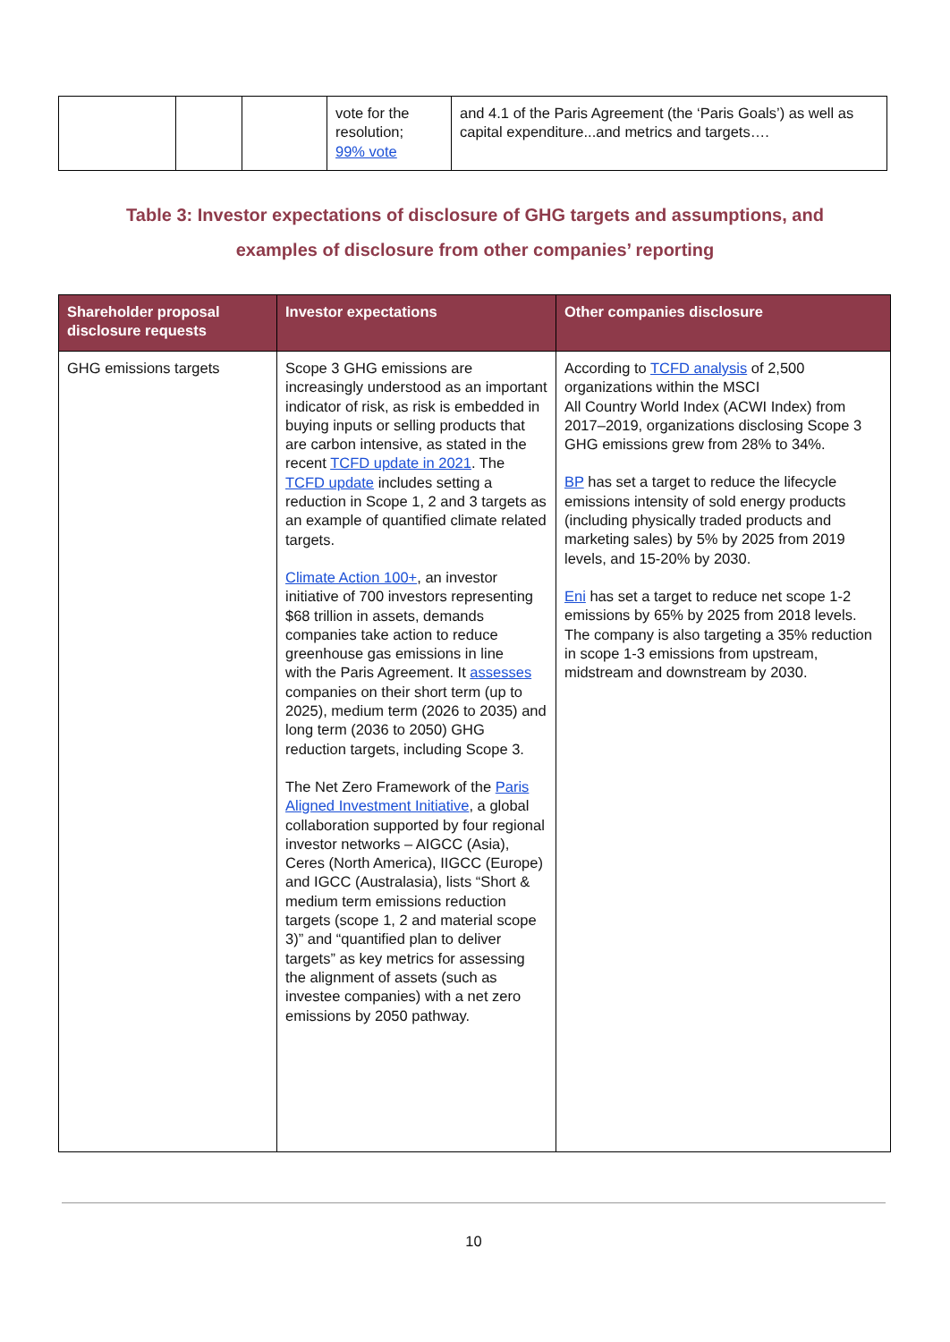| | | | vote for the resolution; 99% vote | and 4.1 of the Paris Agreement (the ‘Paris Goals’) as well as capital expenditure...and metrics and targets…. |
Table 3: Investor expectations of disclosure of GHG targets and assumptions, and
examples of disclosure from other companies’ reporting
| Shareholder proposal disclosure requests | Investor expectations | Other companies disclosure |
| --- | --- | --- |
| GHG emissions targets | Scope 3 GHG emissions are increasingly understood as an important indicator of risk, as risk is embedded in buying inputs or selling products that are carbon intensive, as stated in the recent TCFD update in 2021 . The TCFD update includes setting a reduction in Scope 1, 2 and 3 targets as an example of quantified climate related targets. Climate Action 100+ , an investor initiative of 700 investors representing $68 trillion in assets, demands companies take action to reduce greenhouse gas emissions in line with the Paris Agreement. It assesses companies on their short term (up to 2025), medium term (2026 to 2035) and long term (2036 to 2050) GHG reduction targets, including Scope 3. The Net Zero Framework of the Paris Aligned Investment Initiative , a global collaboration supported by four regional investor networks – AIGCC (Asia), Ceres (North America), IIGCC (Europe) and IGCC (Australasia), lists “Short & medium term emissions reduction targets (scope 1, 2 and material scope 3)” and “quantified plan to deliver targets” as key metrics for assessing the alignment of assets (such as investee companies) with a net zero emissions by 2050 pathway. | According to TCFD analysis of 2,500 organizations within the MSCI All Country World Index (ACWI Index) from 2017–2019, organizations disclosing Scope 3 GHG emissions grew from 28% to 34%. BP has set a target to reduce the lifecycle emissions intensity of sold energy products (including physically traded products and marketing sales) by 5% by 2025 from 2019 levels, and 15-20% by 2030. Eni has set a target to reduce net scope 1-2 emissions by 65% by 2025 from 2018 levels. The company is also targeting a 35% reduction in scope 1-3 emissions from upstream, midstream and downstream by 2030. |
10